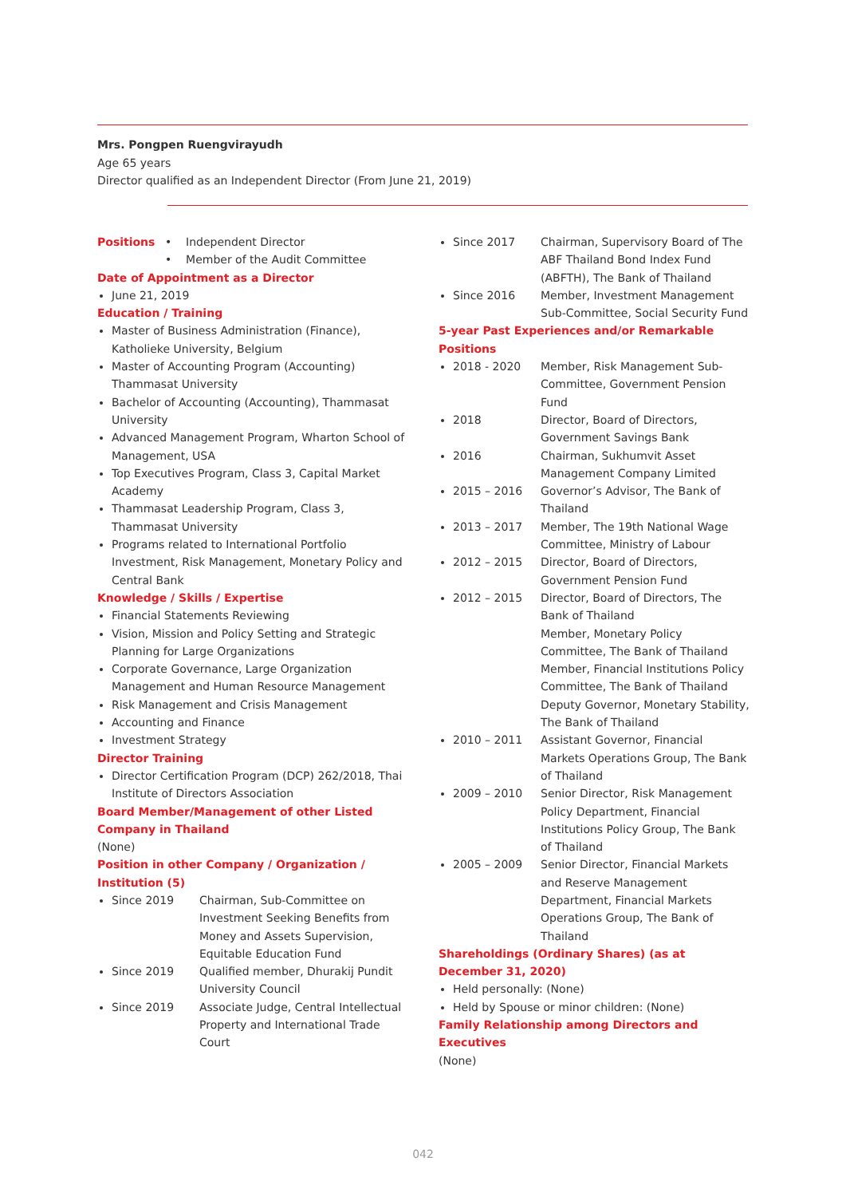Mrs. Pongpen Ruengvirayudh
Age 65 years
Director qualified as an Independent Director (From June 21, 2019)
Positions • Independent Director
• Member of the Audit Committee
Date of Appointment as a Director
June 21, 2019
Education / Training
Master of Business Administration (Finance), Katholieke University, Belgium
Master of Accounting Program (Accounting) Thammasat University
Bachelor of Accounting (Accounting), Thammasat University
Advanced Management Program, Wharton School of Management, USA
Top Executives Program, Class 3, Capital Market Academy
Thammasat Leadership Program, Class 3, Thammasat University
Programs related to International Portfolio Investment, Risk Management, Monetary Policy and Central Bank
Knowledge / Skills / Expertise
Financial Statements Reviewing
Vision, Mission and Policy Setting and Strategic Planning for Large Organizations
Corporate Governance, Large Organization Management and Human Resource Management
Risk Management and Crisis Management
Accounting and Finance
Investment Strategy
Director Training
Director Certification Program (DCP) 262/2018, Thai Institute of Directors Association
Board Member/Management of other Listed Company in Thailand
(None)
Position in other Company / Organization / Institution (5)
Since 2019 Chairman, Sub-Committee on Investment Seeking Benefits from Money and Assets Supervision, Equitable Education Fund
Since 2019 Qualified member, Dhurakij Pundit University Council
Since 2019 Associate Judge, Central Intellectual Property and International Trade Court
Since 2017 Chairman, Supervisory Board of The ABF Thailand Bond Index Fund (ABFTH), The Bank of Thailand
Since 2016 Member, Investment Management Sub-Committee, Social Security Fund
5-year Past Experiences and/or Remarkable Positions
2018 - 2020 Member, Risk Management Sub-Committee, Government Pension Fund
2018 Director, Board of Directors, Government Savings Bank
2016 Chairman, Sukhumvit Asset Management Company Limited
2015 – 2016 Governor’s Advisor, The Bank of Thailand
2013 – 2017 Member, The 19th National Wage Committee, Ministry of Labour
2012 – 2015 Director, Board of Directors, Government Pension Fund
2012 – 2015 Director, Board of Directors, The Bank of Thailand
Member, Monetary Policy Committee, The Bank of Thailand
Member, Financial Institutions Policy Committee, The Bank of Thailand
Deputy Governor, Monetary Stability, The Bank of Thailand
2010 – 2011 Assistant Governor, Financial Markets Operations Group, The Bank of Thailand
2009 – 2010 Senior Director, Risk Management Policy Department, Financial Institutions Policy Group, The Bank of Thailand
2005 – 2009 Senior Director, Financial Markets and Reserve Management Department, Financial Markets Operations Group, The Bank of Thailand
Shareholdings (Ordinary Shares) (as at December 31, 2020)
Held personally: (None)
Held by Spouse or minor children: (None)
Family Relationship among Directors and Executives
(None)
042